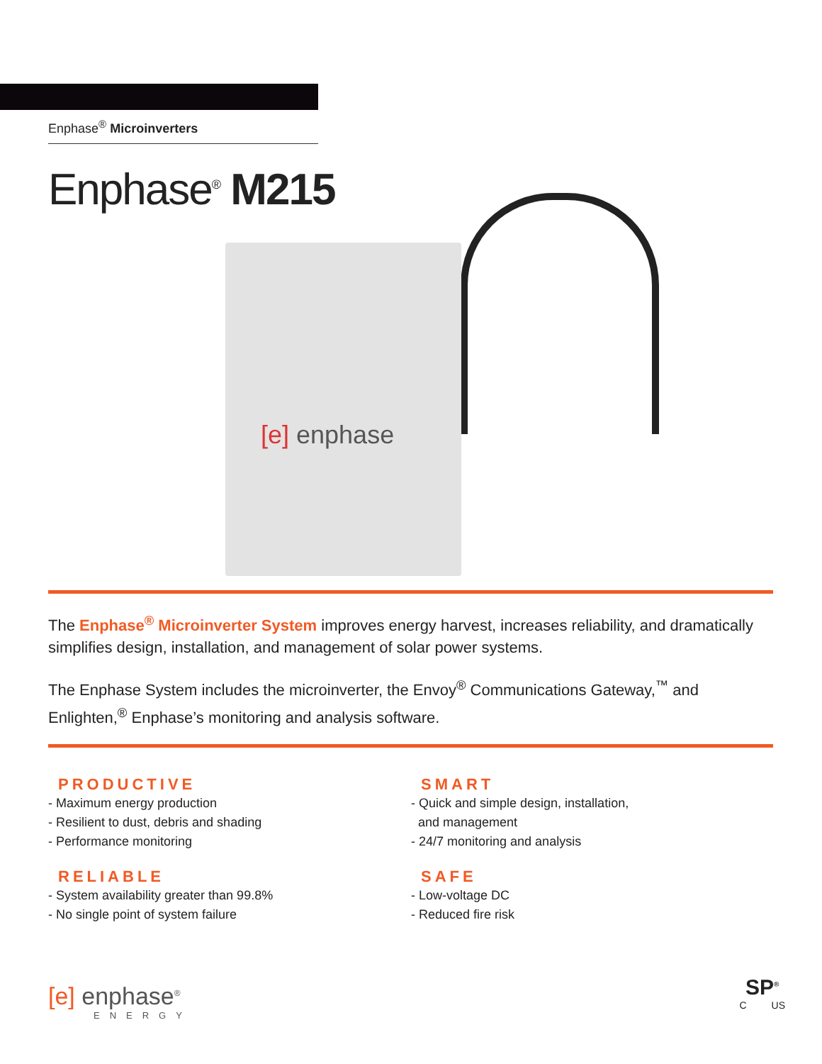Enphase<sup>®</sup> Microinverters
Enphase<sup>®</sup> M215
[e] enphase
The Enphase<sup>®</sup> Microinverter System improves energy harvest, increases reliability, and dramatically simplifies design, installation, and management of solar power systems.
The Enphase System includes the microinverter, the Envoy<sup>®</sup> Communications Gateway,<sup>™</sup> and Enlighten,<sup>®</sup> Enphase’s monitoring and analysis software.
PRODUCTIVE
- Maximum energy production
- Resilient to dust, debris and shading
- Performance monitoring
RELIABLE
- System availability greater than 99.8%
- No single point of system failure
SMART
- Quick and simple design, installation,
and management
- 24/7 monitoring and analysis
SAFE
- Low-voltage DC
- Reduced fire risk
[e] enphase<sup>®</sup>
ENERGY
SP<sup>®</sup>
C US